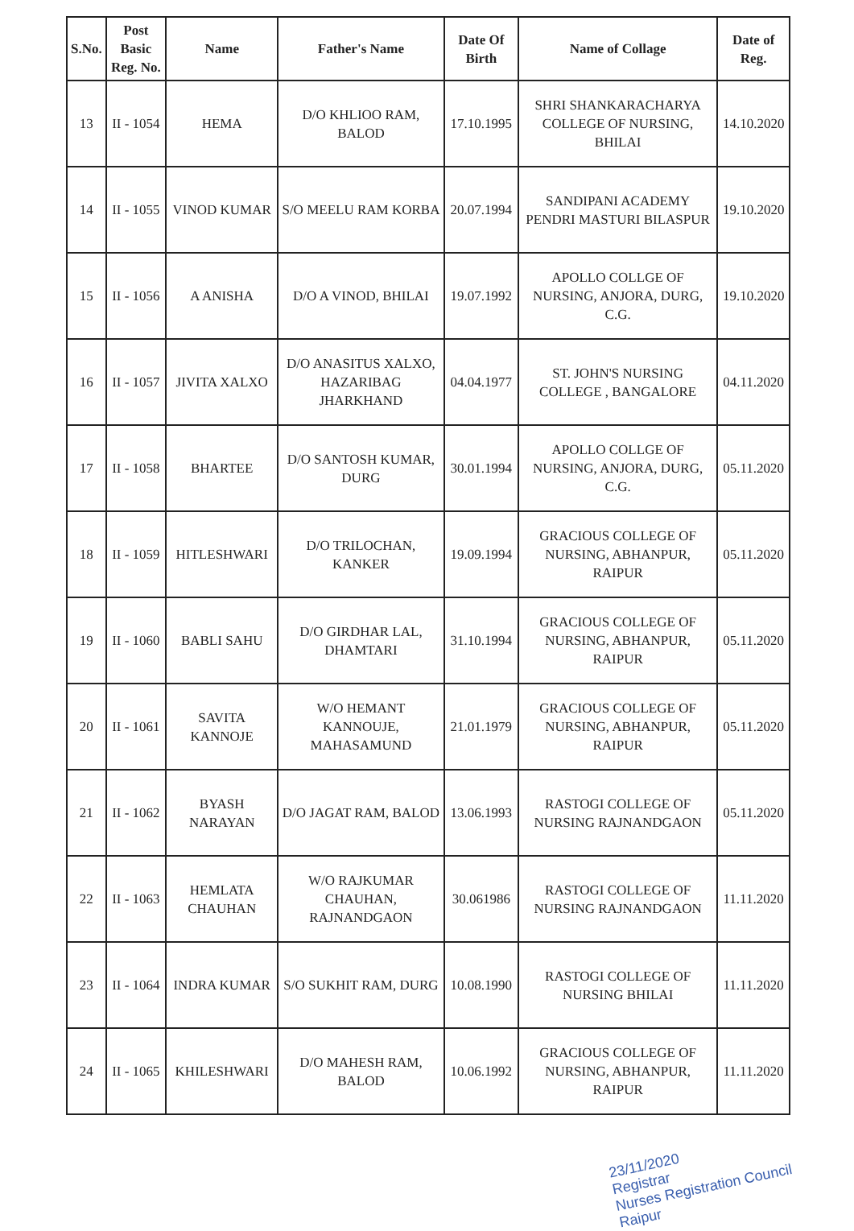| S.No. | Post Basic Reg. No. | Name | Father's Name | Date Of Birth | Name of Collage | Date of Reg. |
| --- | --- | --- | --- | --- | --- | --- |
| 13 | II - 1054 | HEMA | D/O KHLIOO RAM, BALOD | 17.10.1995 | SHRI SHANKARACHARYA COLLEGE OF NURSING, BHILAI | 14.10.2020 |
| 14 | II - 1055 | VINOD KUMAR | S/O MEELU RAM KORBA | 20.07.1994 | SANDIPANI ACADEMY PENDRI MASTURI BILASPUR | 19.10.2020 |
| 15 | II - 1056 | A ANISHA | D/O A VINOD, BHILAI | 19.07.1992 | APOLLO COLLGE OF NURSING, ANJORA, DURG, C.G. | 19.10.2020 |
| 16 | II - 1057 | JIVITA XALXO | D/O ANASITUS XALXO, HAZARIBAG JHARKHAND | 04.04.1977 | ST. JOHN'S NURSING COLLEGE , BANGALORE | 04.11.2020 |
| 17 | II - 1058 | BHARTEE | D/O SANTOSH KUMAR, DURG | 30.01.1994 | APOLLO COLLGE OF NURSING, ANJORA, DURG, C.G. | 05.11.2020 |
| 18 | II - 1059 | HITLESHWARI | D/O TRILOCHAN, KANKER | 19.09.1994 | GRACIOUS COLLEGE OF NURSING, ABHANPUR, RAIPUR | 05.11.2020 |
| 19 | II - 1060 | BABLI SAHU | D/O GIRDHAR LAL, DHAMTARI | 31.10.1994 | GRACIOUS COLLEGE OF NURSING, ABHANPUR, RAIPUR | 05.11.2020 |
| 20 | II - 1061 | SAVITA KANNOJE | W/O HEMANT KANNOUJE, MAHASAMUND | 21.01.1979 | GRACIOUS COLLEGE OF NURSING, ABHANPUR, RAIPUR | 05.11.2020 |
| 21 | II - 1062 | BYASH NARAYAN | D/O JAGAT RAM, BALOD | 13.06.1993 | RASTOGI COLLEGE OF NURSING RAJNANDGAON | 05.11.2020 |
| 22 | II - 1063 | HEMLATA CHAUHAN | W/O RAJKUMAR CHAUHAN, RAJNANDGAON | 30.061986 | RASTOGI COLLEGE OF NURSING RAJNANDGAON | 11.11.2020 |
| 23 | II - 1064 | INDRA KUMAR | S/O SUKHIT RAM, DURG | 10.08.1990 | RASTOGI COLLEGE OF NURSING BHILAI | 11.11.2020 |
| 24 | II - 1065 | KHILESHWARI | D/O MAHESH RAM, BALOD | 10.06.1992 | GRACIOUS COLLEGE OF NURSING, ABHANPUR, RAIPUR | 11.11.2020 |
23/11/2020
Registrar
Nurses Registration Council
Raipur